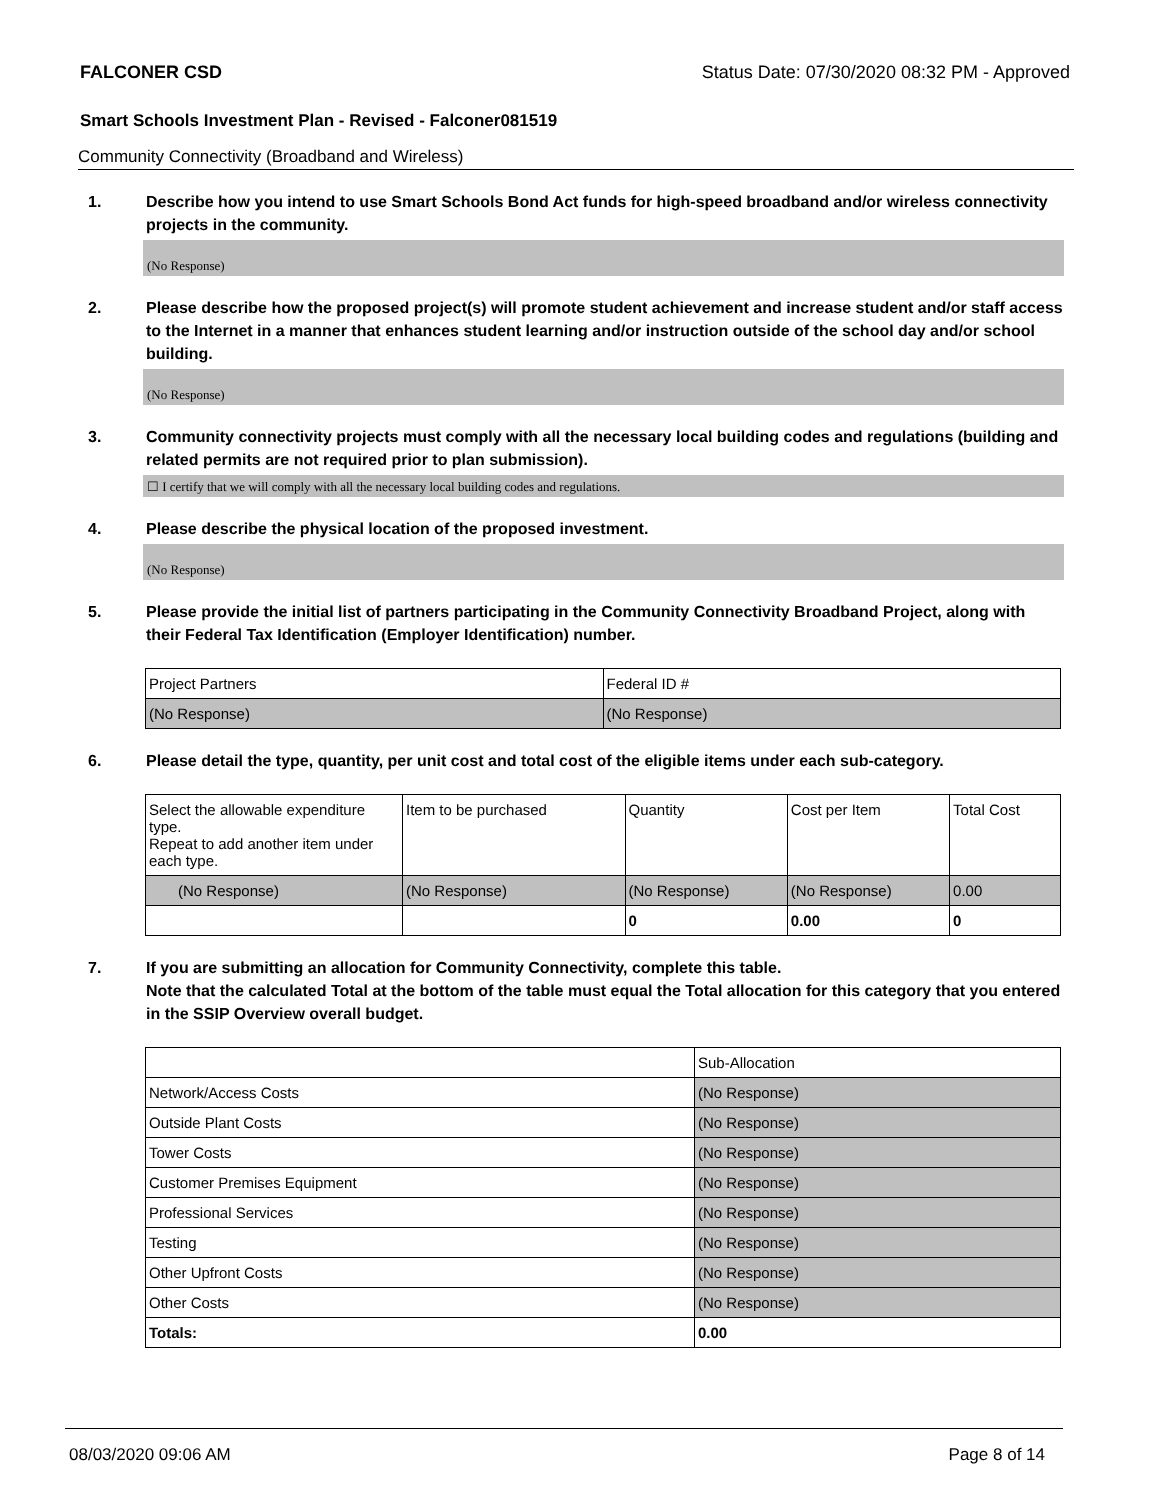FALCONER CSD Status Date: 07/30/2020 08:32 PM - Approved
Smart Schools Investment Plan - Revised - Falconer081519
Community Connectivity (Broadband and Wireless)
1. Describe how you intend to use Smart Schools Bond Act funds for high-speed broadband and/or wireless connectivity projects in the community.
(No Response)
2. Please describe how the proposed project(s) will promote student achievement and increase student and/or staff access to the Internet in a manner that enhances student learning and/or instruction outside of the school day and/or school building.
(No Response)
3. Community connectivity projects must comply with all the necessary local building codes and regulations (building and related permits are not required prior to plan submission).
☐ I certify that we will comply with all the necessary local building codes and regulations.
4. Please describe the physical location of the proposed investment.
(No Response)
5. Please provide the initial list of partners participating in the Community Connectivity Broadband Project, along with their Federal Tax Identification (Employer Identification) number.
| Project Partners | Federal ID # |
| (No Response) | (No Response) |
6. Please detail the type, quantity, per unit cost and total cost of the eligible items under each sub-category.
| Select the allowable expenditure type. Repeat to add another item under each type. | Item to be purchased | Quantity | Cost per Item | Total Cost |
| (No Response) | (No Response) | (No Response) | (No Response) | 0.00 |
| | | 0 | 0.00 | 0 |
7. If you are submitting an allocation for Community Connectivity, complete this table.
Note that the calculated Total at the bottom of the table must equal the Total allocation for this category that you entered in the SSIP Overview overall budget.
| | Sub-Allocation |
| Network/Access Costs | (No Response) |
| Outside Plant Costs | (No Response) |
| Tower Costs | (No Response) |
| Customer Premises Equipment | (No Response) |
| Professional Services | (No Response) |
| Testing | (No Response) |
| Other Upfront Costs | (No Response) |
| Other Costs | (No Response) |
| Totals: | 0.00 |
08/03/2020 09:06 AM Page 8 of 14